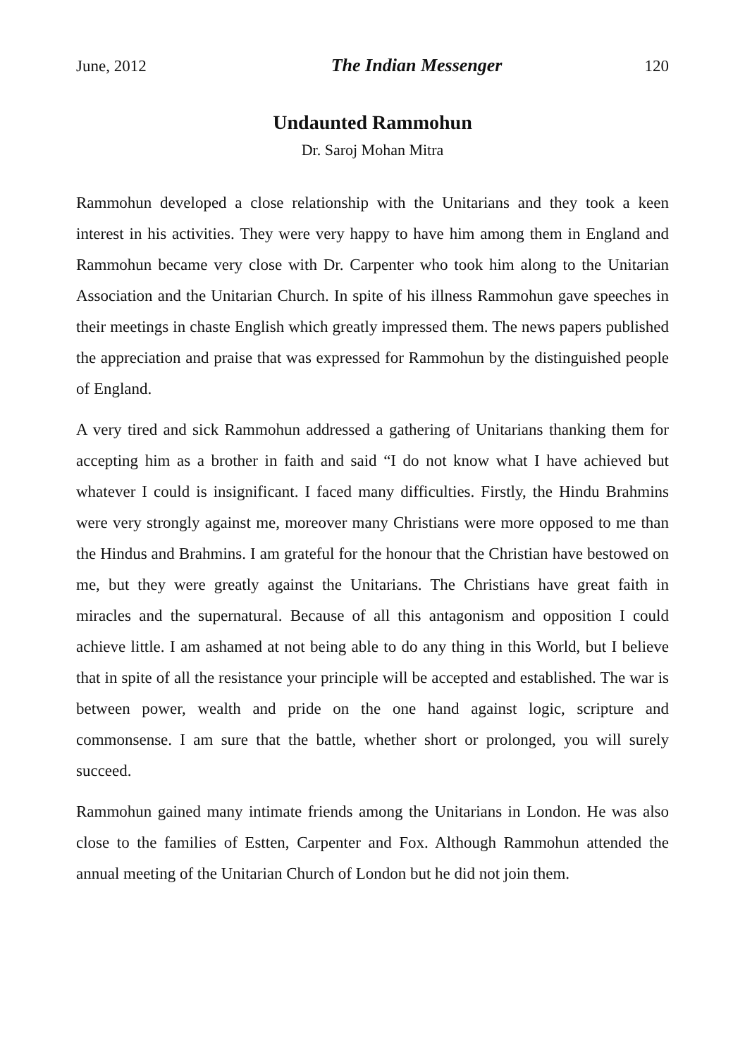June, 2012 The Indian Messenger 120
Undaunted Rammohun
Dr. Saroj Mohan Mitra
Rammohun developed a close relationship with the Unitarians and they took a keen interest in his activities. They were very happy to have him among them in England and Rammohun became very close with Dr. Carpenter who took him along to the Unitarian Association and the Unitarian Church. In spite of his illness Rammohun gave speeches in their meetings in chaste English which greatly impressed them. The news papers published the appreciation and praise that was expressed for Rammohun by the distinguished people of England.
A very tired and sick Rammohun addressed a gathering of Unitarians thanking them for accepting him as a brother in faith and said “I do not know what I have achieved but whatever I could is insignificant. I faced many difficulties. Firstly, the Hindu Brahmins were very strongly against me, moreover many Christians were more opposed to me than the Hindus and Brahmins. I am grateful for the honour that the Christian have bestowed on me, but they were greatly against the Unitarians. The Christians have great faith in miracles and the supernatural. Because of all this antagonism and opposition I could achieve little. I am ashamed at not being able to do any thing in this World, but I believe that in spite of all the resistance your principle will be accepted and established. The war is between power, wealth and pride on the one hand against logic, scripture and commonsense. I am sure that the battle, whether short or prolonged, you will surely succeed.
Rammohun gained many intimate friends among the Unitarians in London. He was also close to the families of Estten, Carpenter and Fox. Although Rammohun attended the annual meeting of the Unitarian Church of London but he did not join them.